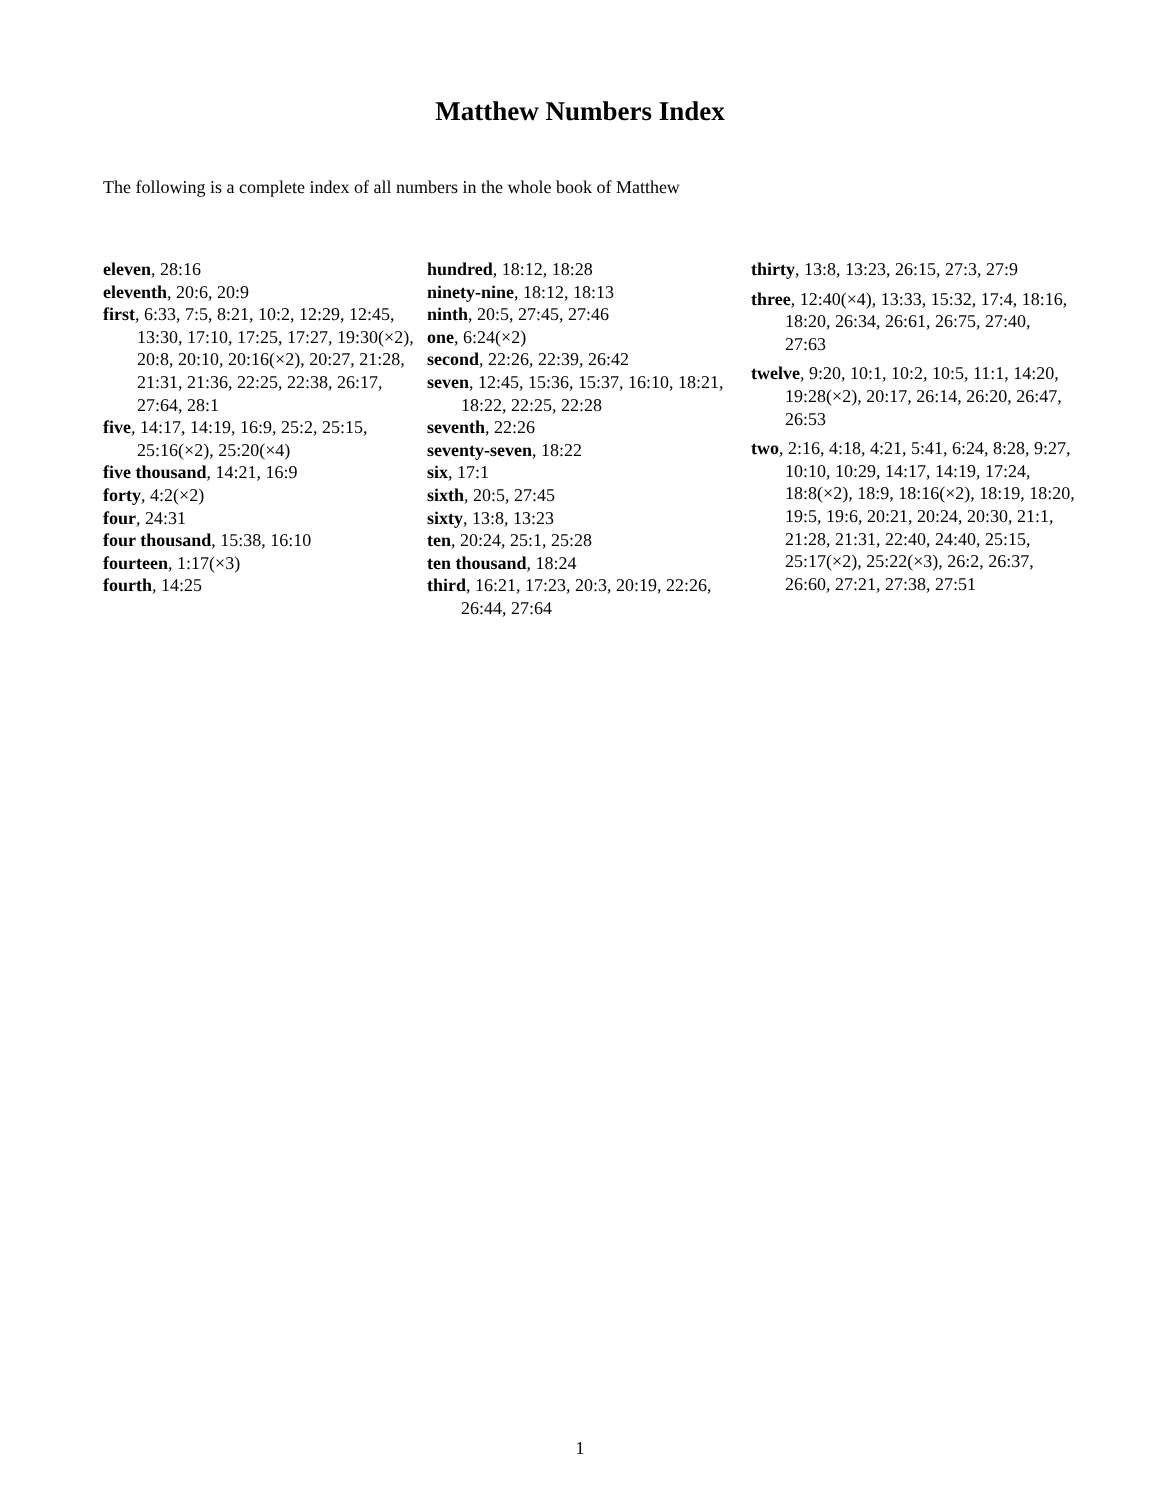Matthew Numbers Index
The following is a complete index of all numbers in the whole book of Matthew
eleven, 28:16
eleventh, 20:6, 20:9
first, 6:33, 7:5, 8:21, 10:2, 12:29, 12:45, 13:30, 17:10, 17:25, 17:27, 19:30(×2), 20:8, 20:10, 20:16(×2), 20:27, 21:28, 21:31, 21:36, 22:25, 22:38, 26:17, 27:64, 28:1
five, 14:17, 14:19, 16:9, 25:2, 25:15, 25:16(×2), 25:20(×4)
five thousand, 14:21, 16:9
forty, 4:2(×2)
four, 24:31
four thousand, 15:38, 16:10
fourteen, 1:17(×3)
fourth, 14:25
hundred, 18:12, 18:28
ninety-nine, 18:12, 18:13
ninth, 20:5, 27:45, 27:46
one, 6:24(×2)
second, 22:26, 22:39, 26:42
seven, 12:45, 15:36, 15:37, 16:10, 18:21, 18:22, 22:25, 22:28
seventh, 22:26
seventy-seven, 18:22
six, 17:1
sixth, 20:5, 27:45
sixty, 13:8, 13:23
ten, 20:24, 25:1, 25:28
ten thousand, 18:24
third, 16:21, 17:23, 20:3, 20:19, 22:26, 26:44, 27:64
thirty, 13:8, 13:23, 26:15, 27:3, 27:9
three, 12:40(×4), 13:33, 15:32, 17:4, 18:16, 18:20, 26:34, 26:61, 26:75, 27:40, 27:63
twelve, 9:20, 10:1, 10:2, 10:5, 11:1, 14:20, 19:28(×2), 20:17, 26:14, 26:20, 26:47, 26:53
two, 2:16, 4:18, 4:21, 5:41, 6:24, 8:28, 9:27, 10:10, 10:29, 14:17, 14:19, 17:24, 18:8(×2), 18:9, 18:16(×2), 18:19, 18:20, 19:5, 19:6, 20:21, 20:24, 20:30, 21:1, 21:28, 21:31, 22:40, 24:40, 25:15, 25:17(×2), 25:22(×3), 26:2, 26:37, 26:60, 27:21, 27:38, 27:51
1